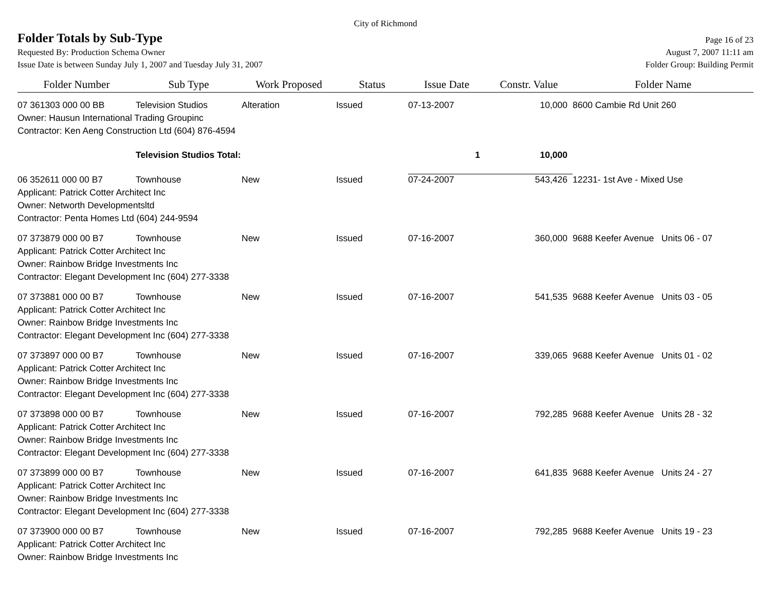City of Richmond
Folder Totals by Sub-Type
Page 16 of 23
Requested By: Production Schema Owner August 7, 2007 11:11 am
Issue Date is between Sunday July 1, 2007 and Tuesday July 31, 2007 Folder Group: Building Permit
| Folder Number | Sub Type | Work Proposed | Status | Issue Date | Constr. Value | Folder Name |
| --- | --- | --- | --- | --- | --- | --- |
| 07 361303 000 00 BB | Television Studios | Alteration | Issued | 07-13-2007 | 10,000 | 8600 Cambie Rd Unit 260 |
| Owner: Hausun International Trading Groupinc | | | | | | |
| Contractor: Ken Aeng Construction Ltd (604) 876-4594 | | | | | | |
| | Television Studios Total: | | | 1 | 10,000 | |
| 06 352611 000 00 B7 | Townhouse | New | Issued | 07-24-2007 | 543,426 | 12231- 1st Ave - Mixed Use |
| Applicant: Patrick Cotter Architect Inc | | | | | | |
| Owner: Networth Developmentsltd | | | | | | |
| Contractor: Penta Homes Ltd (604) 244-9594 | | | | | | |
| 07 373879 000 00 B7 | Townhouse | New | Issued | 07-16-2007 | 360,000 | 9688 Keefer Avenue Units 06 - 07 |
| Applicant: Patrick Cotter Architect Inc | | | | | | |
| Owner: Rainbow Bridge Investments Inc | | | | | | |
| Contractor: Elegant Development Inc (604) 277-3338 | | | | | | |
| 07 373881 000 00 B7 | Townhouse | New | Issued | 07-16-2007 | 541,535 | 9688 Keefer Avenue Units 03 - 05 |
| Applicant: Patrick Cotter Architect Inc | | | | | | |
| Owner: Rainbow Bridge Investments Inc | | | | | | |
| Contractor: Elegant Development Inc (604) 277-3338 | | | | | | |
| 07 373897 000 00 B7 | Townhouse | New | Issued | 07-16-2007 | 339,065 | 9688 Keefer Avenue Units 01 - 02 |
| Applicant: Patrick Cotter Architect Inc | | | | | | |
| Owner: Rainbow Bridge Investments Inc | | | | | | |
| Contractor: Elegant Development Inc (604) 277-3338 | | | | | | |
| 07 373898 000 00 B7 | Townhouse | New | Issued | 07-16-2007 | 792,285 | 9688 Keefer Avenue Units 28 - 32 |
| Applicant: Patrick Cotter Architect Inc | | | | | | |
| Owner: Rainbow Bridge Investments Inc | | | | | | |
| Contractor: Elegant Development Inc (604) 277-3338 | | | | | | |
| 07 373899 000 00 B7 | Townhouse | New | Issued | 07-16-2007 | 641,835 | 9688 Keefer Avenue Units 24 - 27 |
| Applicant: Patrick Cotter Architect Inc | | | | | | |
| Owner: Rainbow Bridge Investments Inc | | | | | | |
| Contractor: Elegant Development Inc (604) 277-3338 | | | | | | |
| 07 373900 000 00 B7 | Townhouse | New | Issued | 07-16-2007 | 792,285 | 9688 Keefer Avenue Units 19 - 23 |
| Applicant: Patrick Cotter Architect Inc | | | | | | |
| Owner: Rainbow Bridge Investments Inc | | | | | | |